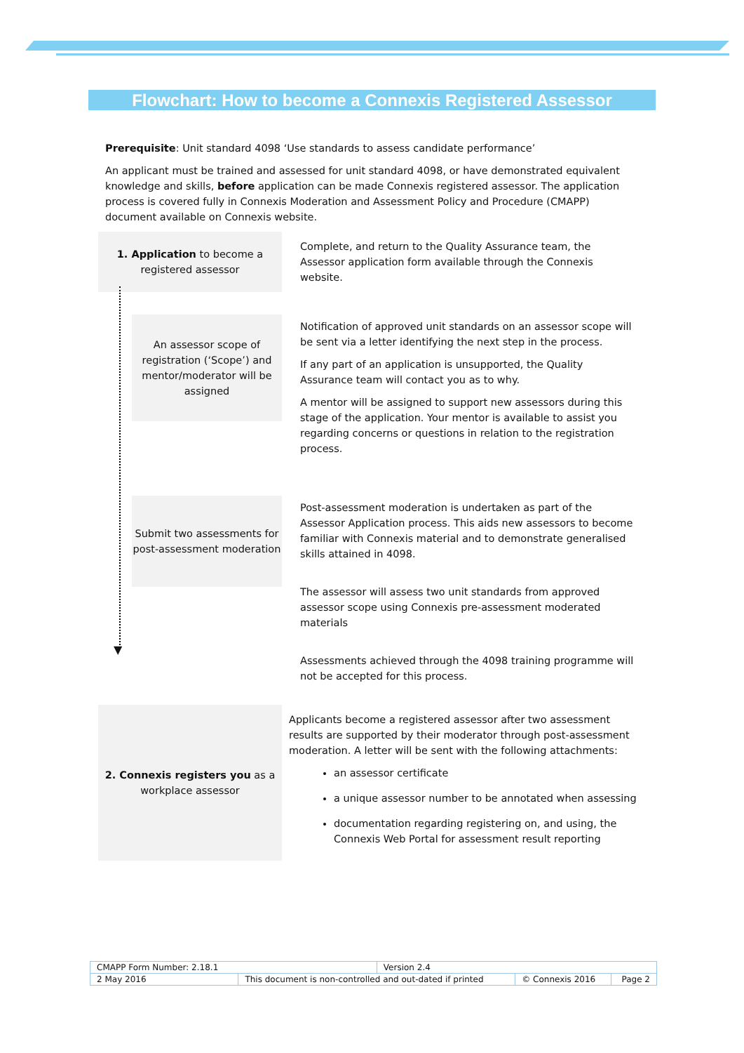Flowchart: How to become a Connexis Registered Assessor
Prerequisite: Unit standard 4098 ‘Use standards to assess candidate performance’
An applicant must be trained and assessed for unit standard 4098, or have demonstrated equivalent knowledge and skills, before application can be made Connexis registered assessor. The application process is covered fully in Connexis Moderation and Assessment Policy and Procedure (CMAPP) document available on Connexis website.
1. Application to become a
registered assessor
Complete, and return to the Quality Assurance team, the Assessor application form available through the Connexis website.
An assessor scope of registration (‘Scope’) and mentor/moderator will be assigned
Notification of approved unit standards on an assessor scope will be sent via a letter identifying the next step in the process.
If any part of an application is unsupported, the Quality Assurance team will contact you as to why.
A mentor will be assigned to support new assessors during this stage of the application. Your mentor is available to assist you regarding concerns or questions in relation to the registration process.
Submit two assessments for post-assessment moderation
Post-assessment moderation is undertaken as part of the Assessor Application process. This aids new assessors to become familiar with Connexis material and to demonstrate generalised skills attained in 4098.
The assessor will assess two unit standards from approved assessor scope using Connexis pre-assessment moderated materials
Assessments achieved through the 4098 training programme will not be accepted for this process.
2. Connexis registers you as a
workplace assessor
Applicants become a registered assessor after two assessment results are supported by their moderator through post-assessment moderation. A letter will be sent with the following attachments:
an assessor certificate
a unique assessor number to be annotated when assessing
documentation regarding registering on, and using, the Connexis Web Portal for assessment result reporting
▼
| CMAPP Form Number: 2.18.1 | | Version 2.4 | | |
| 2 May 2016 | This document is non-controlled and out-dated if printed | | © Connexis 2016 | Page 2 |